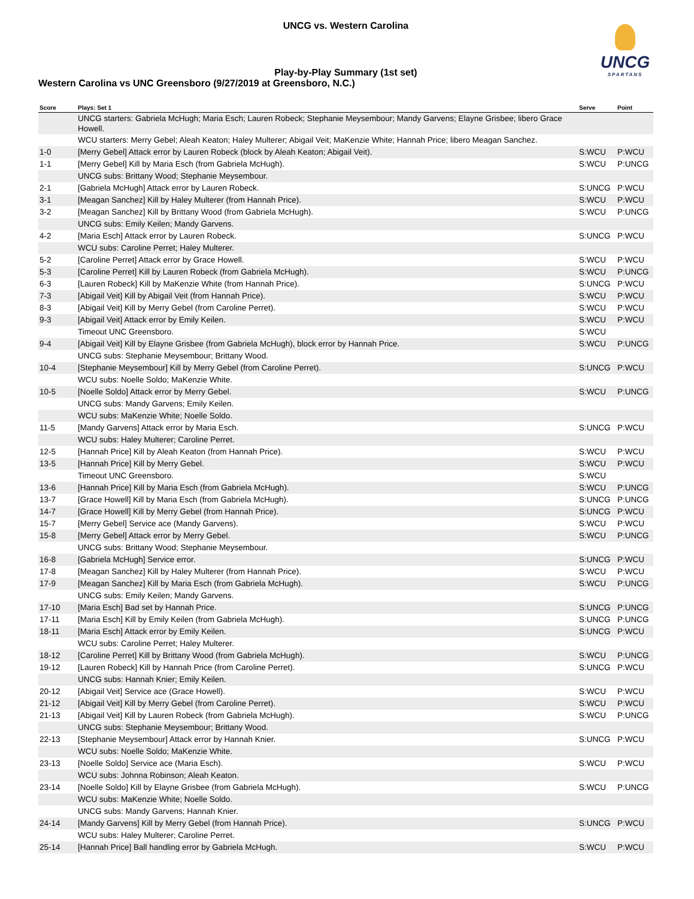UNCG vs. Western Carolina
UNCG
SPARTANS
Play-by-Play Summary (1st set)
Western Carolina vs UNC Greensboro (9/27/2019 at Greensboro, N.C.)
| Score | Plays: Set 1 | Serve | Point |
| --- | --- | --- | --- |
| | UNCG starters: Gabriela McHugh; Maria Esch; Lauren Robeck; Stephanie Meysembour; Mandy Garvens; Elayne Grisbee; libero Grace Howell. | | |
| | WCU starters: Merry Gebel; Aleah Keaton; Haley Multerer; Abigail Veit; MaKenzie White; Hannah Price; libero Meagan Sanchez. | | |
| 1-0 | [Merry Gebel] Attack error by Lauren Robeck (block by Aleah Keaton; Abigail Veit). | S:WCU | P:WCU |
| 1-1 | [Merry Gebel] Kill by Maria Esch (from Gabriela McHugh). | S:WCU | P:UNCG |
| | UNCG subs: Brittany Wood; Stephanie Meysembour. | | |
| 2-1 | [Gabriela McHugh] Attack error by Lauren Robeck. | S:UNCG | P:WCU |
| 3-1 | [Meagan Sanchez] Kill by Haley Multerer (from Hannah Price). | S:WCU | P:WCU |
| 3-2 | [Meagan Sanchez] Kill by Brittany Wood (from Gabriela McHugh). | S:WCU | P:UNCG |
| | UNCG subs: Emily Keilen; Mandy Garvens. | | |
| 4-2 | [Maria Esch] Attack error by Lauren Robeck. | S:UNCG | P:WCU |
| | WCU subs: Caroline Perret; Haley Multerer. | | |
| 5-2 | [Caroline Perret] Attack error by Grace Howell. | S:WCU | P:WCU |
| 5-3 | [Caroline Perret] Kill by Lauren Robeck (from Gabriela McHugh). | S:WCU | P:UNCG |
| 6-3 | [Lauren Robeck] Kill by MaKenzie White (from Hannah Price). | S:UNCG | P:WCU |
| 7-3 | [Abigail Veit] Kill by Abigail Veit (from Hannah Price). | S:WCU | P:WCU |
| 8-3 | [Abigail Veit] Kill by Merry Gebel (from Caroline Perret). | S:WCU | P:WCU |
| 9-3 | [Abigail Veit] Attack error by Emily Keilen. | S:WCU | P:WCU |
| | Timeout UNC Greensboro. | S:WCU | |
| 9-4 | [Abigail Veit] Kill by Elayne Grisbee (from Gabriela McHugh), block error by Hannah Price. | S:WCU | P:UNCG |
| | UNCG subs: Stephanie Meysembour; Brittany Wood. | | |
| 10-4 | [Stephanie Meysembour] Kill by Merry Gebel (from Caroline Perret). | S:UNCG | P:WCU |
| | WCU subs: Noelle Soldo; MaKenzie White. | | |
| 10-5 | [Noelle Soldo] Attack error by Merry Gebel. | S:WCU | P:UNCG |
| | UNCG subs: Mandy Garvens; Emily Keilen. | | |
| | WCU subs: MaKenzie White; Noelle Soldo. | | |
| 11-5 | [Mandy Garvens] Attack error by Maria Esch. | S:UNCG | P:WCU |
| | WCU subs: Haley Multerer; Caroline Perret. | | |
| 12-5 | [Hannah Price] Kill by Aleah Keaton (from Hannah Price). | S:WCU | P:WCU |
| 13-5 | [Hannah Price] Kill by Merry Gebel. | S:WCU | P:WCU |
| | Timeout UNC Greensboro. | S:WCU | |
| 13-6 | [Hannah Price] Kill by Maria Esch (from Gabriela McHugh). | S:WCU | P:UNCG |
| 13-7 | [Grace Howell] Kill by Maria Esch (from Gabriela McHugh). | S:UNCG | P:UNCG |
| 14-7 | [Grace Howell] Kill by Merry Gebel (from Hannah Price). | S:UNCG | P:WCU |
| 15-7 | [Merry Gebel] Service ace (Mandy Garvens). | S:WCU | P:WCU |
| 15-8 | [Merry Gebel] Attack error by Merry Gebel. | S:WCU | P:UNCG |
| | UNCG subs: Brittany Wood; Stephanie Meysembour. | | |
| 16-8 | [Gabriela McHugh] Service error. | S:UNCG | P:WCU |
| 17-8 | [Meagan Sanchez] Kill by Haley Multerer (from Hannah Price). | S:WCU | P:WCU |
| 17-9 | [Meagan Sanchez] Kill by Maria Esch (from Gabriela McHugh). | S:WCU | P:UNCG |
| | UNCG subs: Emily Keilen; Mandy Garvens. | | |
| 17-10 | [Maria Esch] Bad set by Hannah Price. | S:UNCG | P:UNCG |
| 17-11 | [Maria Esch] Kill by Emily Keilen (from Gabriela McHugh). | S:UNCG | P:UNCG |
| 18-11 | [Maria Esch] Attack error by Emily Keilen. | S:UNCG | P:WCU |
| | WCU subs: Caroline Perret; Haley Multerer. | | |
| 18-12 | [Caroline Perret] Kill by Brittany Wood (from Gabriela McHugh). | S:WCU | P:UNCG |
| 19-12 | [Lauren Robeck] Kill by Hannah Price (from Caroline Perret). | S:UNCG | P:WCU |
| | UNCG subs: Hannah Knier; Emily Keilen. | | |
| 20-12 | [Abigail Veit] Service ace (Grace Howell). | S:WCU | P:WCU |
| 21-12 | [Abigail Veit] Kill by Merry Gebel (from Caroline Perret). | S:WCU | P:WCU |
| 21-13 | [Abigail Veit] Kill by Lauren Robeck (from Gabriela McHugh). | S:WCU | P:UNCG |
| | UNCG subs: Stephanie Meysembour; Brittany Wood. | | |
| 22-13 | [Stephanie Meysembour] Attack error by Hannah Knier. | S:UNCG | P:WCU |
| | WCU subs: Noelle Soldo; MaKenzie White. | | |
| 23-13 | [Noelle Soldo] Service ace (Maria Esch). | S:WCU | P:WCU |
| | WCU subs: Johnna Robinson; Aleah Keaton. | | |
| 23-14 | [Noelle Soldo] Kill by Elayne Grisbee (from Gabriela McHugh). | S:WCU | P:UNCG |
| | WCU subs: MaKenzie White; Noelle Soldo. | | |
| | UNCG subs: Mandy Garvens; Hannah Knier. | | |
| 24-14 | [Mandy Garvens] Kill by Merry Gebel (from Hannah Price). | S:UNCG | P:WCU |
| | WCU subs: Haley Multerer; Caroline Perret. | | |
| 25-14 | [Hannah Price] Ball handling error by Gabriela McHugh. | S:WCU | P:WCU |